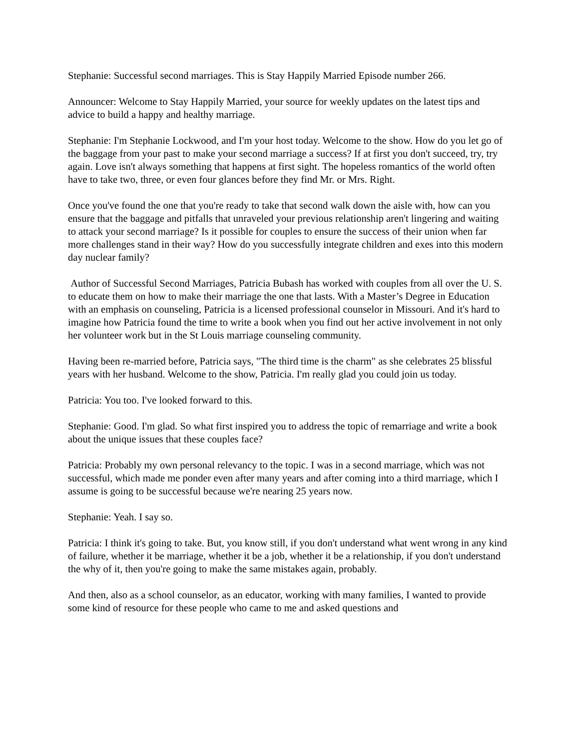Stephanie: Successful second marriages. This is Stay Happily Married Episode number 266.
Announcer: Welcome to Stay Happily Married, your source for weekly updates on the latest tips and advice to build a happy and healthy marriage.
Stephanie: I'm Stephanie Lockwood, and I'm your host today. Welcome to the show. How do you let go of the baggage from your past to make your second marriage a success? If at first you don't succeed, try, try again. Love isn't always something that happens at first sight. The hopeless romantics of the world often have to take two, three, or even four glances before they find Mr. or Mrs. Right.
Once you've found the one that you're ready to take that second walk down the aisle with, how can you ensure that the baggage and pitfalls that unraveled your previous relationship aren't lingering and waiting to attack your second marriage? Is it possible for couples to ensure the success of their union when far more challenges stand in their way? How do you successfully integrate children and exes into this modern day nuclear family?
Author of Successful Second Marriages, Patricia Bubash has worked with couples from all over the U. S. to educate them on how to make their marriage the one that lasts. With a Master’s Degree in Education with an emphasis on counseling, Patricia is a licensed professional counselor in Missouri. And it's hard to imagine how Patricia found the time to write a book when you find out her active involvement in not only her volunteer work but in the St Louis marriage counseling community.
Having been re-married before, Patricia says, "The third time is the charm" as she celebrates 25 blissful years with her husband. Welcome to the show, Patricia. I'm really glad you could join us today.
Patricia: You too. I've looked forward to this.
Stephanie: Good. I'm glad. So what first inspired you to address the topic of remarriage and write a book about the unique issues that these couples face?
Patricia: Probably my own personal relevancy to the topic. I was in a second marriage, which was not successful, which made me ponder even after many years and after coming into a third marriage, which I assume is going to be successful because we're nearing 25 years now.
Stephanie: Yeah. I say so.
Patricia: I think it's going to take. But, you know still, if you don't understand what went wrong in any kind of failure, whether it be marriage, whether it be a job, whether it be a relationship, if you don't understand the why of it, then you're going to make the same mistakes again, probably.
And then, also as a school counselor, as an educator, working with many families, I wanted to provide some kind of resource for these people who came to me and asked questions and